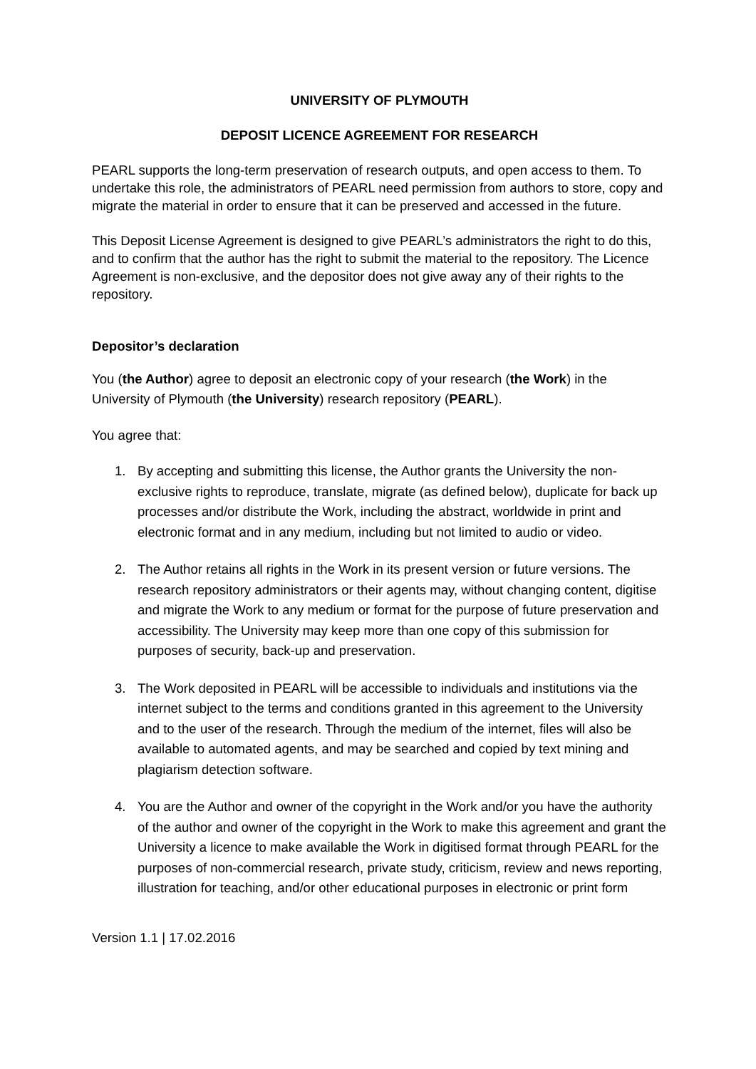UNIVERSITY OF PLYMOUTH
DEPOSIT LICENCE AGREEMENT FOR RESEARCH
PEARL supports the long-term preservation of research outputs, and open access to them. To undertake this role, the administrators of PEARL need permission from authors to store, copy and migrate the material in order to ensure that it can be preserved and accessed in the future.
This Deposit License Agreement is designed to give PEARL’s administrators the right to do this, and to confirm that the author has the right to submit the material to the repository. The Licence Agreement is non-exclusive, and the depositor does not give away any of their rights to the repository.
Depositor’s declaration
You (the Author) agree to deposit an electronic copy of your research (the Work) in the University of Plymouth (the University) research repository (PEARL).
You agree that:
1. By accepting and submitting this license, the Author grants the University the non-exclusive rights to reproduce, translate, migrate (as defined below), duplicate for back up processes and/or distribute the Work, including the abstract, worldwide in print and electronic format and in any medium, including but not limited to audio or video.
2. The Author retains all rights in the Work in its present version or future versions. The research repository administrators or their agents may, without changing content, digitise and migrate the Work to any medium or format for the purpose of future preservation and accessibility. The University may keep more than one copy of this submission for purposes of security, back-up and preservation.
3. The Work deposited in PEARL will be accessible to individuals and institutions via the internet subject to the terms and conditions granted in this agreement to the University and to the user of the research. Through the medium of the internet, files will also be available to automated agents, and may be searched and copied by text mining and plagiarism detection software.
4. You are the Author and owner of the copyright in the Work and/or you have the authority of the author and owner of the copyright in the Work to make this agreement and grant the University a licence to make available the Work in digitised format through PEARL for the purposes of non-commercial research, private study, criticism, review and news reporting, illustration for teaching, and/or other educational purposes in electronic or print form
Version 1.1 | 17.02.2016